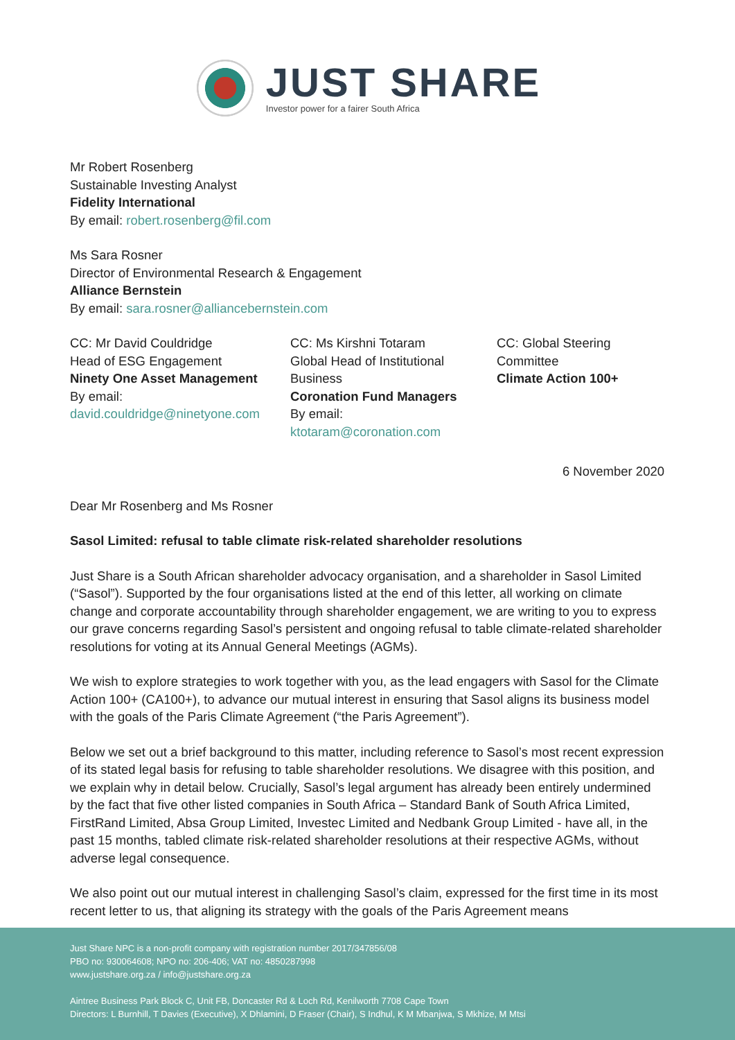JUST SHARE
Investor power for a fairer South Africa
Mr Robert Rosenberg
Sustainable Investing Analyst
Fidelity International
By email: robert.rosenberg@fil.com
Ms Sara Rosner
Director of Environmental Research & Engagement
Alliance Bernstein
By email: sara.rosner@alliancebernstein.com
CC: Mr David Couldridge
Head of ESG Engagement
Ninety One Asset Management
By email:
david.couldridge@ninetyone.com
CC: Ms Kirshni Totaram
Global Head of Institutional Business
Coronation Fund Managers
By email:
ktotaram@coronation.com
CC: Global Steering
Committee
Climate Action 100+
6 November 2020
Dear Mr Rosenberg and Ms Rosner
Sasol Limited: refusal to table climate risk-related shareholder resolutions
Just Share is a South African shareholder advocacy organisation, and a shareholder in Sasol Limited (“Sasol”). Supported by the four organisations listed at the end of this letter, all working on climate change and corporate accountability through shareholder engagement, we are writing to you to express our grave concerns regarding Sasol’s persistent and ongoing refusal to table climate-related shareholder resolutions for voting at its Annual General Meetings (AGMs).
We wish to explore strategies to work together with you, as the lead engagers with Sasol for the Climate Action 100+ (CA100+), to advance our mutual interest in ensuring that Sasol aligns its business model with the goals of the Paris Climate Agreement (“the Paris Agreement”).
Below we set out a brief background to this matter, including reference to Sasol’s most recent expression of its stated legal basis for refusing to table shareholder resolutions. We disagree with this position, and we explain why in detail below. Crucially, Sasol’s legal argument has already been entirely undermined by the fact that five other listed companies in South Africa – Standard Bank of South Africa Limited, FirstRand Limited, Absa Group Limited, Investec Limited and Nedbank Group Limited - have all, in the past 15 months, tabled climate risk-related shareholder resolutions at their respective AGMs, without adverse legal consequence.
We also point out our mutual interest in challenging Sasol’s claim, expressed for the first time in its most recent letter to us, that aligning its strategy with the goals of the Paris Agreement means
Just Share NPC is a non-profit company with registration number 2017/347856/08
PBO no: 930064608; NPO no: 206-406; VAT no: 4850287998
www.justshare.org.za / info@justshare.org.za
Aintree Business Park Block C, Unit FB, Doncaster Rd & Loch Rd, Kenilworth 7708 Cape Town
Directors: L Burnhill, T Davies (Executive), X Dhlamini, D Fraser (Chair), S Indhul, K M Mbanjwa, S Mkhize, M Mtsi